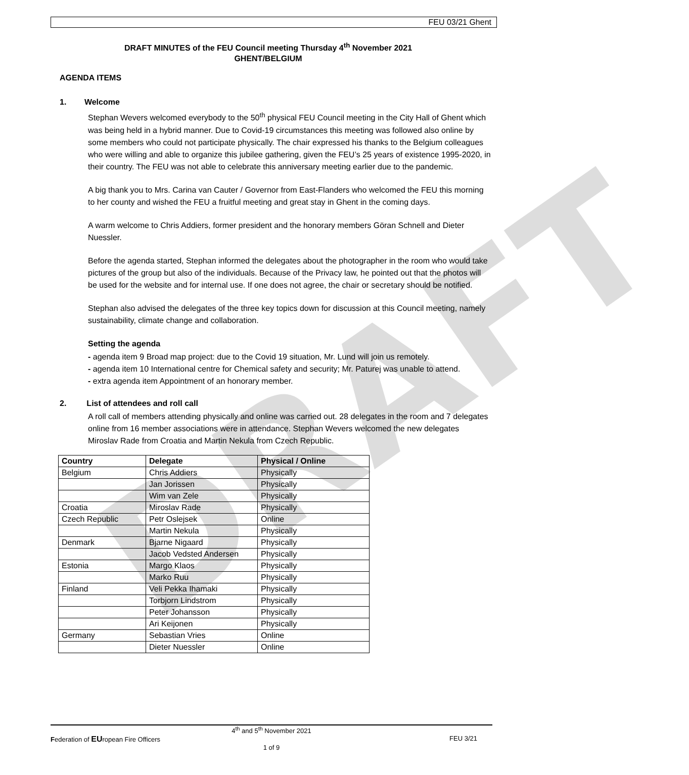DRAFT
FEU 03/21 Ghent
DRAFT MINUTES of the FEU Council meeting Thursday 4<sup>th</sup> November 2021
GHENT/BELGIUM
AGENDA ITEMS
1. Welcome
Stephan Wevers welcomed everybody to the 50<sup>th</sup> physical FEU Council meeting in the City Hall of Ghent which was being held in a hybrid manner. Due to Covid-19 circumstances this meeting was followed also online by some members who could not participate physically. The chair expressed his thanks to the Belgium colleagues who were willing and able to organize this jubilee gathering, given the FEU’s 25 years of existence 1995-2020, in their country. The FEU was not able to celebrate this anniversary meeting earlier due to the pandemic.
A big thank you to Mrs. Carina van Cauter / Governor from East-Flanders who welcomed the FEU this morning to her county and wished the FEU a fruitful meeting and great stay in Ghent in the coming days.
A warm welcome to Chris Addiers, former president and the honorary members Göran Schnell and Dieter Nuessler.
Before the agenda started, Stephan informed the delegates about the photographer in the room who would take pictures of the group but also of the individuals. Because of the Privacy law, he pointed out that the photos will be used for the website and for internal use. If one does not agree, the chair or secretary should be notified.
Stephan also advised the delegates of the three key topics down for discussion at this Council meeting, namely sustainability, climate change and collaboration.
Setting the agenda
- agenda item 9 Broad map project: due to the Covid 19 situation, Mr. Lund will join us remotely.
- agenda item 10 International centre for Chemical safety and security; Mr. Paturej was unable to attend.
- extra agenda item Appointment of an honorary member.
2. List of attendees and roll call
A roll call of members attending physically and online was carried out. 28 delegates in the room and 7 delegates online from 16 member associations were in attendance. Stephan Wevers welcomed the new delegates Miroslav Rade from Croatia and Martin Nekula from Czech Republic.
| Country | Delegate | Physical / Online |
| --- | --- | --- |
| Belgium | Chris Addiers | Physically |
| | Jan Jorissen | Physically |
| | Wim van Zele | Physically |
| Croatia | Miroslav Rade | Physically |
| Czech Republic | Petr Oslejsek | Online |
| | Martin Nekula | Physically |
| Denmark | Bjarne Nigaard | Physically |
| | Jacob Vedsted Andersen | Physically |
| Estonia | Margo Klaos | Physically |
| | Marko Ruu | Physically |
| Finland | Veli Pekka Ihamaki | Physically |
| | Torbjorn Lindstrom | Physically |
| | Peter Johansson | Physically |
| | Ari Keijonen | Physically |
| Germany | Sebastian Vries | Online |
| | Dieter Nuessler | Online |
4<sup>th</sup> and 5<sup>th</sup> November 2021
Federation of EUropean Fire Officers FEU 3/21
1 of 9